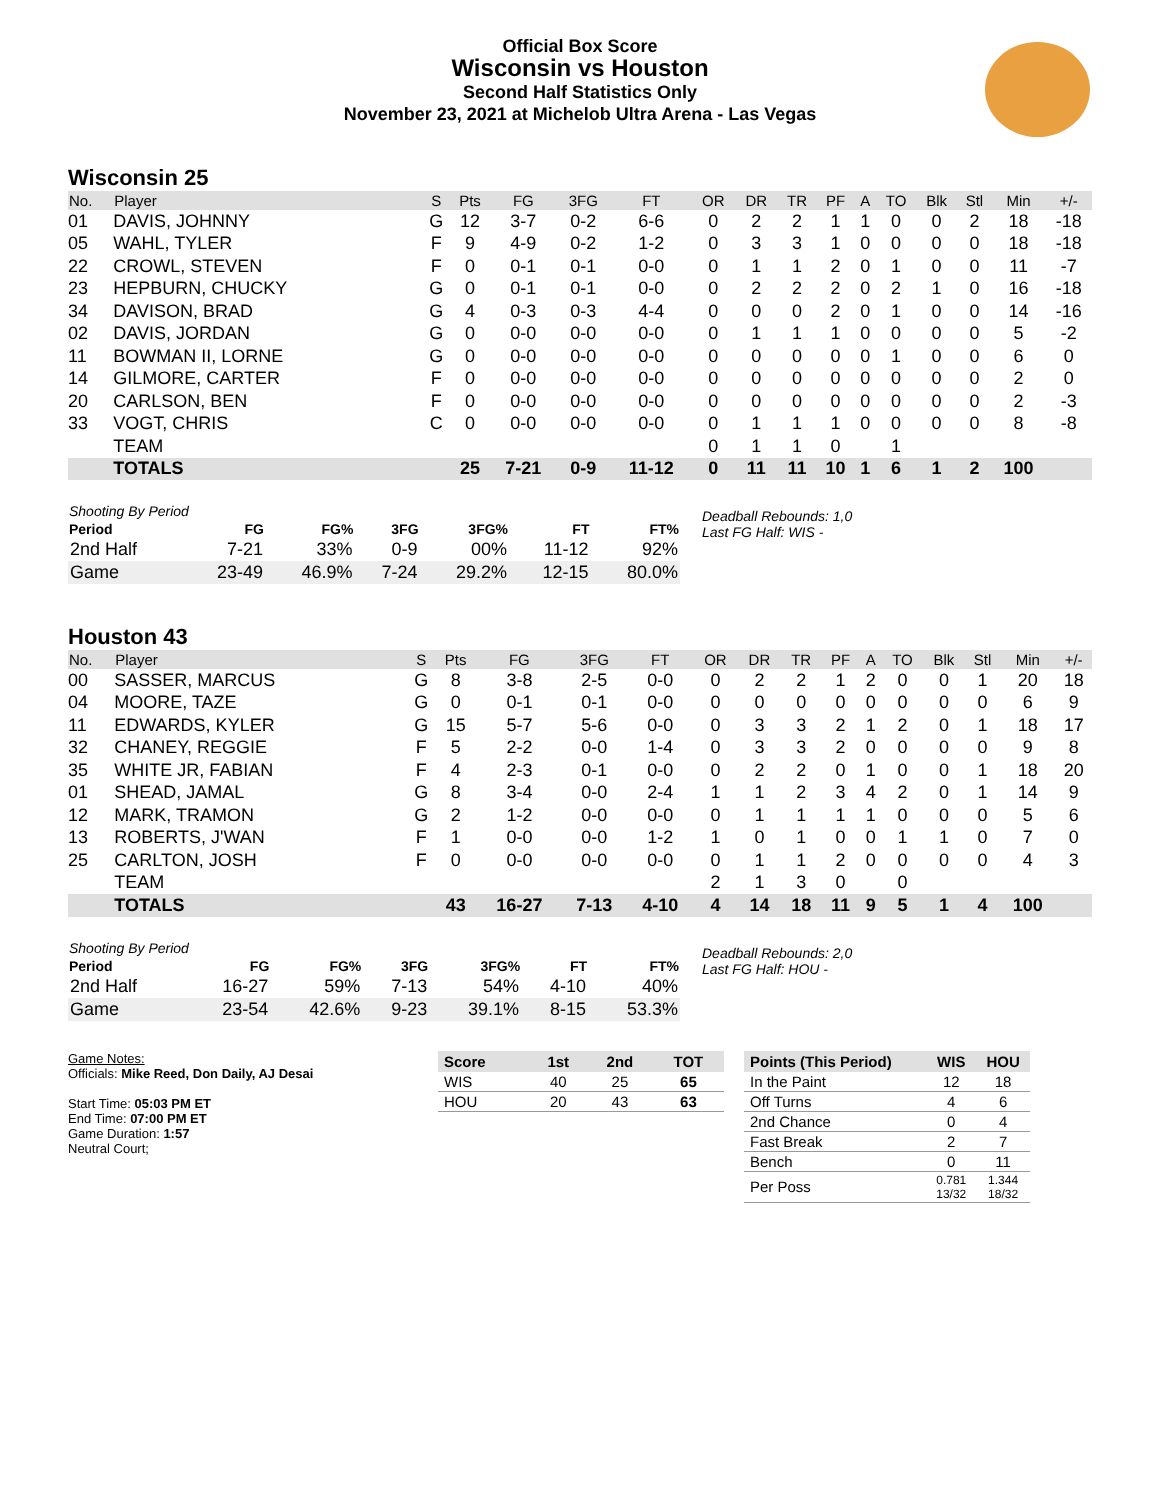Official Box Score
Wisconsin vs Houston
Second Half Statistics Only
November 23, 2021 at Michelob Ultra Arena - Las Vegas
Wisconsin 25
| No. | Player | S | Pts | FG | 3FG | FT | OR | DR | TR | PF | A | TO | Blk | Stl | Min | +/- |
| --- | --- | --- | --- | --- | --- | --- | --- | --- | --- | --- | --- | --- | --- | --- | --- | --- |
| 01 | DAVIS, JOHNNY | G | 12 | 3-7 | 0-2 | 6-6 | 0 | 2 | 2 | 1 | 1 | 0 | 0 | 2 | 18 | -18 |
| 05 | WAHL, TYLER | F | 9 | 4-9 | 0-2 | 1-2 | 0 | 3 | 3 | 1 | 0 | 0 | 0 | 0 | 18 | -18 |
| 22 | CROWL, STEVEN | F | 0 | 0-1 | 0-1 | 0-0 | 0 | 1 | 1 | 2 | 0 | 1 | 0 | 0 | 11 | -7 |
| 23 | HEPBURN, CHUCKY | G | 0 | 0-1 | 0-1 | 0-0 | 0 | 2 | 2 | 2 | 0 | 2 | 1 | 0 | 16 | -18 |
| 34 | DAVISON, BRAD | G | 4 | 0-3 | 0-3 | 4-4 | 0 | 0 | 0 | 2 | 0 | 1 | 0 | 0 | 14 | -16 |
| 02 | DAVIS, JORDAN | G | 0 | 0-0 | 0-0 | 0-0 | 0 | 1 | 1 | 1 | 0 | 0 | 0 | 0 | 5 | -2 |
| 11 | BOWMAN II, LORNE | G | 0 | 0-0 | 0-0 | 0-0 | 0 | 0 | 0 | 0 | 0 | 1 | 0 | 0 | 6 | 0 |
| 14 | GILMORE, CARTER | F | 0 | 0-0 | 0-0 | 0-0 | 0 | 0 | 0 | 0 | 0 | 0 | 0 | 0 | 2 | 0 |
| 20 | CARLSON, BEN | F | 0 | 0-0 | 0-0 | 0-0 | 0 | 0 | 0 | 0 | 0 | 0 | 0 | 0 | 2 | -3 |
| 33 | VOGT, CHRIS | C | 0 | 0-0 | 0-0 | 0-0 | 0 | 1 | 1 | 1 | 0 | 0 | 0 | 0 | 8 | -8 |
| | TEAM | | | | | | 0 | 1 | 1 | 0 | | 1 | | | | |
| | TOTALS | | 25 | 7-21 | 0-9 | 11-12 | 0 | 11 | 11 | 10 | 1 | 6 | 1 | 2 | 100 | |
| Shooting By Period | | | | | | |
| --- | --- | --- | --- | --- | --- | --- |
| Period | FG | FG% | 3FG | 3FG% | FT | FT% |
| 2nd Half | 7-21 | 33% | 0-9 | 00% | 11-12 | 92% |
| Game | 23-49 | 46.9% | 7-24 | 29.2% | 12-15 | 80.0% |
Deadball Rebounds: 1,0
Last FG Half: WIS -
Houston 43
| No. | Player | S | Pts | FG | 3FG | FT | OR | DR | TR | PF | A | TO | Blk | Stl | Min | +/- |
| --- | --- | --- | --- | --- | --- | --- | --- | --- | --- | --- | --- | --- | --- | --- | --- | --- |
| 00 | SASSER, MARCUS | G | 8 | 3-8 | 2-5 | 0-0 | 0 | 2 | 2 | 1 | 2 | 0 | 0 | 1 | 20 | 18 |
| 04 | MOORE, TAZE | G | 0 | 0-1 | 0-1 | 0-0 | 0 | 0 | 0 | 0 | 0 | 0 | 0 | 0 | 6 | 9 |
| 11 | EDWARDS, KYLER | G | 15 | 5-7 | 5-6 | 0-0 | 0 | 3 | 3 | 2 | 1 | 2 | 0 | 1 | 18 | 17 |
| 32 | CHANEY, REGGIE | F | 5 | 2-2 | 0-0 | 1-4 | 0 | 3 | 3 | 2 | 0 | 0 | 0 | 0 | 9 | 8 |
| 35 | WHITE JR, FABIAN | F | 4 | 2-3 | 0-1 | 0-0 | 0 | 2 | 2 | 0 | 1 | 0 | 0 | 1 | 18 | 20 |
| 01 | SHEAD, JAMAL | G | 8 | 3-4 | 0-0 | 2-4 | 1 | 1 | 2 | 3 | 4 | 2 | 0 | 1 | 14 | 9 |
| 12 | MARK, TRAMON | G | 2 | 1-2 | 0-0 | 0-0 | 0 | 1 | 1 | 1 | 1 | 0 | 0 | 0 | 5 | 6 |
| 13 | ROBERTS, J'WAN | F | 1 | 0-0 | 0-0 | 1-2 | 1 | 0 | 1 | 0 | 0 | 1 | 1 | 0 | 7 | 0 |
| 25 | CARLTON, JOSH | F | 0 | 0-0 | 0-0 | 0-0 | 0 | 1 | 1 | 2 | 0 | 0 | 0 | 0 | 4 | 3 |
| | TEAM | | | | | | 2 | 1 | 3 | 0 | | 0 | | | | |
| | TOTALS | | 43 | 16-27 | 7-13 | 4-10 | 4 | 14 | 18 | 11 | 9 | 5 | 1 | 4 | 100 | |
| Shooting By Period | | | | | | |
| --- | --- | --- | --- | --- | --- | --- |
| Period | FG | FG% | 3FG | 3FG% | FT | FT% |
| 2nd Half | 16-27 | 59% | 7-13 | 54% | 4-10 | 40% |
| Game | 23-54 | 42.6% | 9-23 | 39.1% | 8-15 | 53.3% |
Deadball Rebounds: 2,0
Last FG Half: HOU -
Game Notes:
Officials: Mike Reed, Don Daily, AJ Desai
Start Time: 05:03 PM ET
End Time: 07:00 PM ET
Game Duration: 1:57
Neutral Court;
| Score | 1st | 2nd | TOT |
| --- | --- | --- | --- |
| WIS | 40 | 25 | 65 |
| HOU | 20 | 43 | 63 |
| Points (This Period) | WIS | HOU |
| --- | --- | --- |
| In the Paint | 12 | 18 |
| Off Turns | 4 | 6 |
| 2nd Chance | 0 | 4 |
| Fast Break | 2 | 7 |
| Bench | 0 | 11 |
| Per Poss | 0.781 13/32 | 1.344 18/32 |